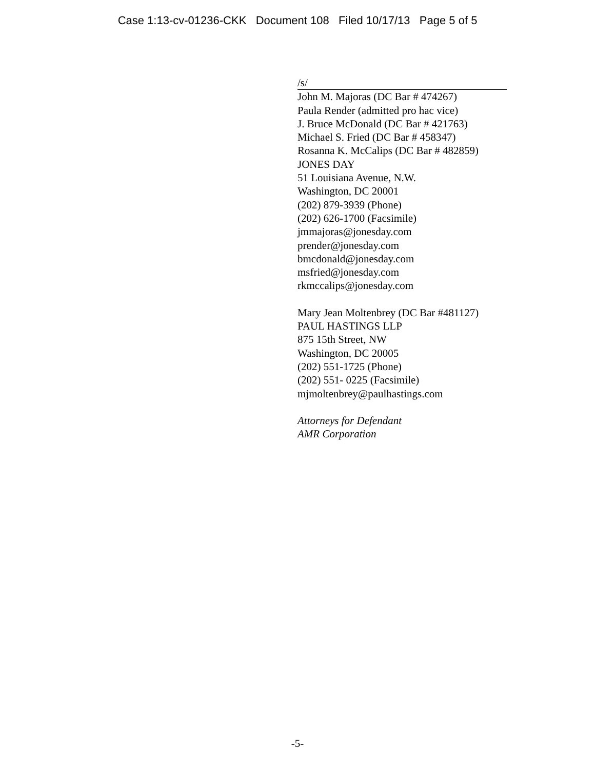Case 1:13-cv-01236-CKK Document 108 Filed 10/17/13 Page 5 of 5
/s/
John M. Majoras (DC Bar # 474267)
Paula Render (admitted pro hac vice)
J. Bruce McDonald (DC Bar # 421763)
Michael S. Fried (DC Bar # 458347)
Rosanna K. McCalips (DC Bar # 482859)
JONES DAY
51 Louisiana Avenue, N.W.
Washington, DC 20001
(202) 879-3939 (Phone)
(202) 626-1700 (Facsimile)
jmmajoras@jonesday.com
prender@jonesday.com
bmcdonald@jonesday.com
msfried@jonesday.com
rkmccalips@jonesday.com
Mary Jean Moltenbrey (DC Bar #481127)
PAUL HASTINGS LLP
875 15th Street, NW
Washington, DC 20005
(202) 551-1725 (Phone)
(202) 551- 0225 (Facsimile)
mjmoltenbrey@paulhastings.com
Attorneys for Defendant
AMR Corporation
-5-